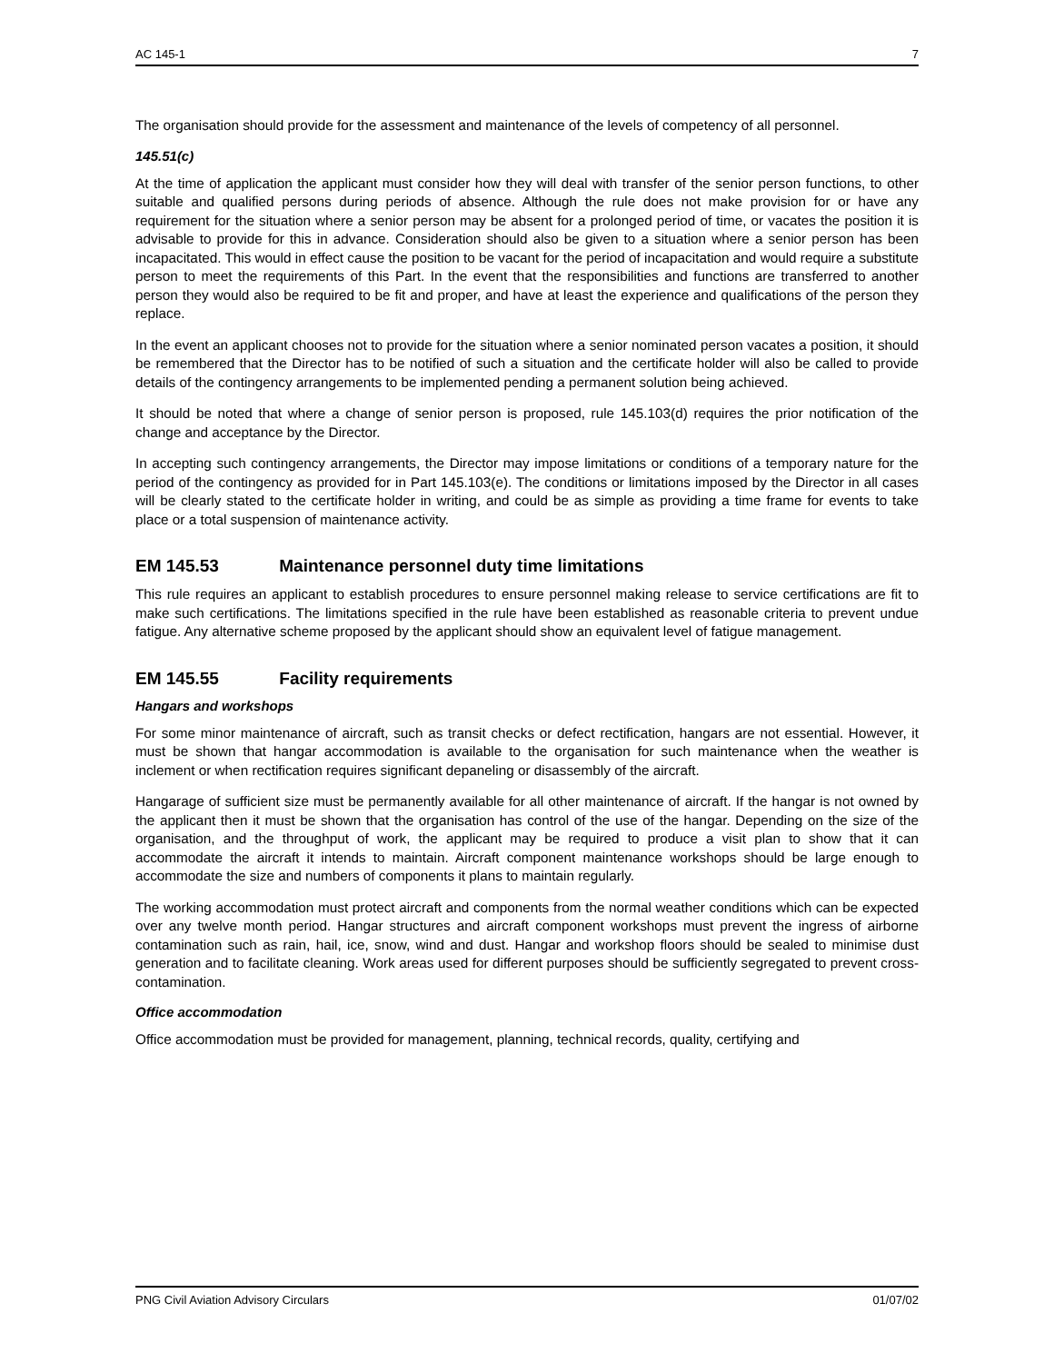AC 145-1 7
The organisation should provide for the assessment and maintenance of the levels of competency of all personnel.
145.51(c)
At the time of application the applicant must consider how they will deal with transfer of the senior person functions, to other suitable and qualified persons during periods of absence. Although the rule does not make provision for or have any requirement for the situation where a senior person may be absent for a prolonged period of time, or vacates the position it is advisable to provide for this in advance. Consideration should also be given to a situation where a senior person has been incapacitated. This would in effect cause the position to be vacant for the period of incapacitation and would require a substitute person to meet the requirements of this Part. In the event that the responsibilities and functions are transferred to another person they would also be required to be fit and proper, and have at least the experience and qualifications of the person they replace.
In the event an applicant chooses not to provide for the situation where a senior nominated person vacates a position, it should be remembered that the Director has to be notified of such a situation and the certificate holder will also be called to provide details of the contingency arrangements to be implemented pending a permanent solution being achieved.
It should be noted that where a change of senior person is proposed, rule 145.103(d) requires the prior notification of the change and acceptance by the Director.
In accepting such contingency arrangements, the Director may impose limitations or conditions of a temporary nature for the period of the contingency as provided for in Part 145.103(e). The conditions or limitations imposed by the Director in all cases will be clearly stated to the certificate holder in writing, and could be as simple as providing a time frame for events to take place or a total suspension of maintenance activity.
EM 145.53 Maintenance personnel duty time limitations
This rule requires an applicant to establish procedures to ensure personnel making release to service certifications are fit to make such certifications. The limitations specified in the rule have been established as reasonable criteria to prevent undue fatigue. Any alternative scheme proposed by the applicant should show an equivalent level of fatigue management.
EM 145.55 Facility requirements
Hangars and workshops
For some minor maintenance of aircraft, such as transit checks or defect rectification, hangars are not essential. However, it must be shown that hangar accommodation is available to the organisation for such maintenance when the weather is inclement or when rectification requires significant depaneling or disassembly of the aircraft.
Hangarage of sufficient size must be permanently available for all other maintenance of aircraft. If the hangar is not owned by the applicant then it must be shown that the organisation has control of the use of the hangar. Depending on the size of the organisation, and the throughput of work, the applicant may be required to produce a visit plan to show that it can accommodate the aircraft it intends to maintain. Aircraft component maintenance workshops should be large enough to accommodate the size and numbers of components it plans to maintain regularly.
The working accommodation must protect aircraft and components from the normal weather conditions which can be expected over any twelve month period. Hangar structures and aircraft component workshops must prevent the ingress of airborne contamination such as rain, hail, ice, snow, wind and dust. Hangar and workshop floors should be sealed to minimise dust generation and to facilitate cleaning. Work areas used for different purposes should be sufficiently segregated to prevent cross-contamination.
Office accommodation
Office accommodation must be provided for management, planning, technical records, quality, certifying and
PNG Civil Aviation Advisory Circulars 01/07/02